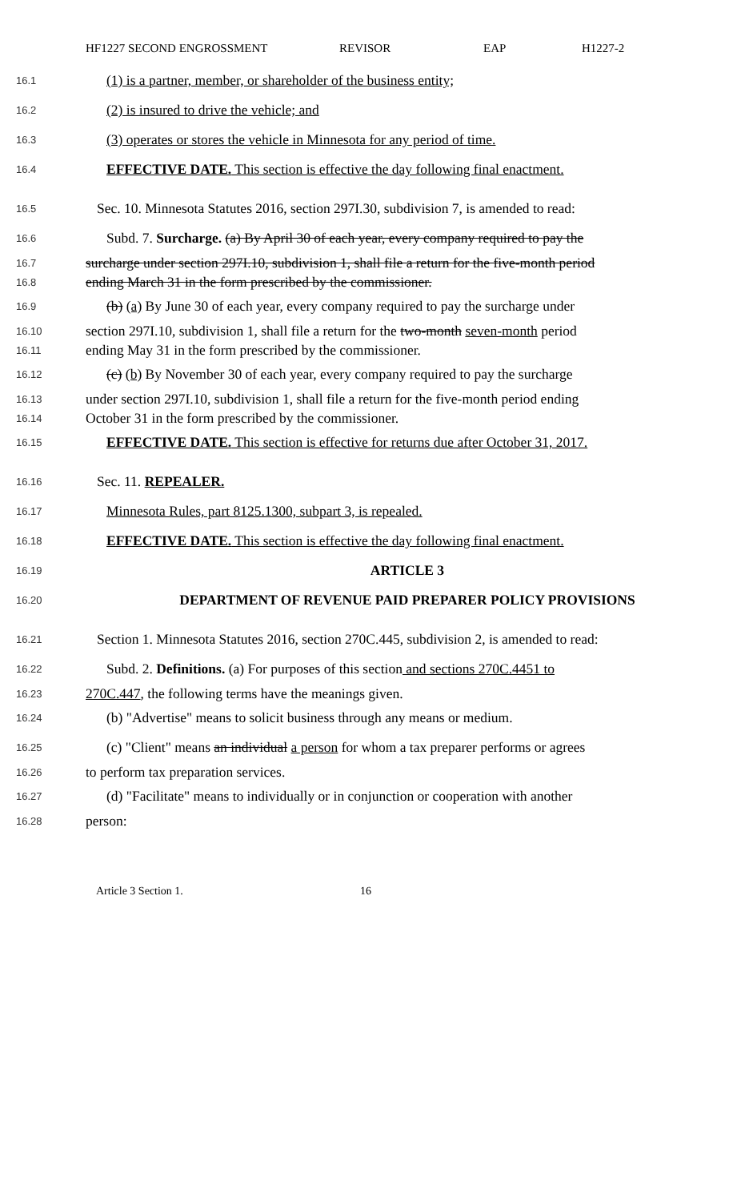HF1227 SECOND ENGROSSMENT REVISOR EAP H1227-2
16.1
(1) is a partner, member, or shareholder of the business entity;
16.2
(2) is insured to drive the vehicle; and
16.3
(3) operates or stores the vehicle in Minnesota for any period of time.
16.4
EFFECTIVE DATE. This section is effective the day following final enactment.
16.5
Sec. 10. Minnesota Statutes 2016, section 297I.30, subdivision 7, is amended to read:
16.6
Subd. 7. Surcharge. (a) By April 30 of each year, every company required to pay the
16.7
surcharge under section 297I.10, subdivision 1, shall file a return for the five-month period
16.8
ending March 31 in the form prescribed by the commissioner.
16.9
(b) (a) By June 30 of each year, every company required to pay the surcharge under
16.10
section 297I.10, subdivision 1, shall file a return for the two-month seven-month period
16.11
ending May 31 in the form prescribed by the commissioner.
16.12
(c) (b) By November 30 of each year, every company required to pay the surcharge
16.13
under section 297I.10, subdivision 1, shall file a return for the five-month period ending
16.14
October 31 in the form prescribed by the commissioner.
16.15
EFFECTIVE DATE. This section is effective for returns due after October 31, 2017.
16.16
Sec. 11. REPEALER.
16.17
Minnesota Rules, part 8125.1300, subpart 3, is repealed.
16.18
EFFECTIVE DATE. This section is effective the day following final enactment.
16.19
ARTICLE 3
16.20
DEPARTMENT OF REVENUE PAID PREPARER POLICY PROVISIONS
16.21
Section 1. Minnesota Statutes 2016, section 270C.445, subdivision 2, is amended to read:
16.22
Subd. 2. Definitions. (a) For purposes of this section and sections 270C.4451 to
16.23
270C.447, the following terms have the meanings given.
16.24
(b) "Advertise" means to solicit business through any means or medium.
16.25
(c) "Client" means an individual a person for whom a tax preparer performs or agrees
16.26
to perform tax preparation services.
16.27
(d) "Facilitate" means to individually or in conjunction or cooperation with another
16.28
person:
Article 3 Section 1. 16